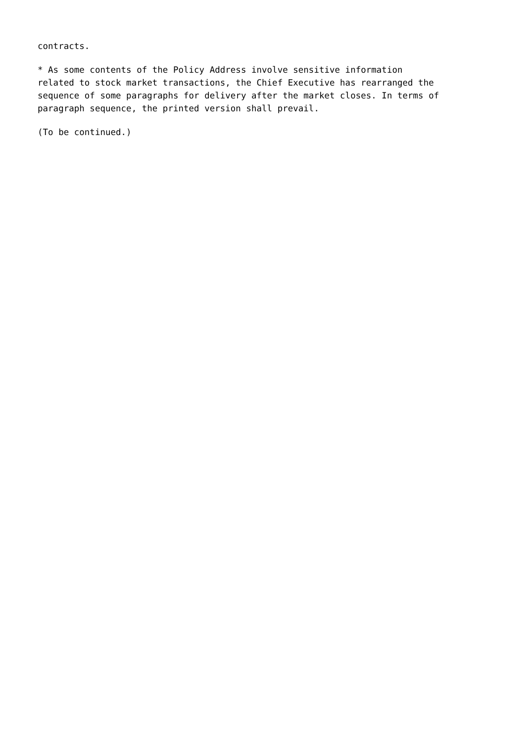contracts.
* As some contents of the Policy Address involve sensitive information related to stock market transactions, the Chief Executive has rearranged the sequence of some paragraphs for delivery after the market closes. In terms of paragraph sequence, the printed version shall prevail.
(To be continued.)